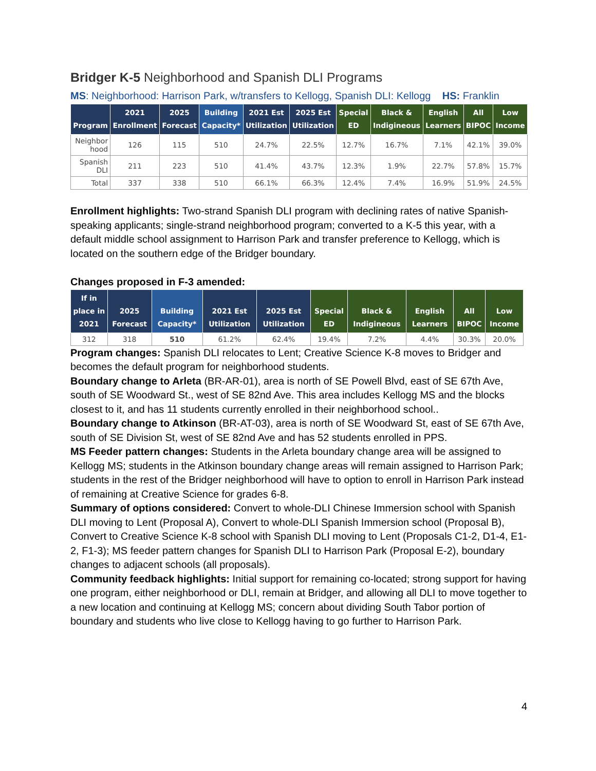Bridger K-5 Neighborhood and Spanish DLI Programs
MS: Neighborhood: Harrison Park, w/transfers to Kellogg, Spanish DLI: Kellogg HS: Franklin
| Program | 2021 Enrollment | 2025 Forecast | Building Capacity* | 2021 Est Utilization | 2025 Est Utilization | Special ED | Black & Indigineous | English Learners | All BIPOC | Low Income |
| --- | --- | --- | --- | --- | --- | --- | --- | --- | --- | --- |
| Neighbor hood | 126 | 115 | 510 | 24.7% | 22.5% | 12.7% | 16.7% | 7.1% | 42.1% | 39.0% |
| Spanish DLI | 211 | 223 | 510 | 41.4% | 43.7% | 12.3% | 1.9% | 22.7% | 57.8% | 15.7% |
| Total | 337 | 338 | 510 | 66.1% | 66.3% | 12.4% | 7.4% | 16.9% | 51.9% | 24.5% |
Enrollment highlights: Two-strand Spanish DLI program with declining rates of native Spanish-speaking applicants; single-strand neighborhood program; converted to a K-5 this year, with a default middle school assignment to Harrison Park and transfer preference to Kellogg, which is located on the southern edge of the Bridger boundary.
Changes proposed in F-3 amended:
| If in place in 2021 | 2025 Forecast | Building Capacity* | 2021 Est Utilization | 2025 Est Utilization | Special ED | Black & Indigineous | English Learners | All BIPOC | Low Income |
| --- | --- | --- | --- | --- | --- | --- | --- | --- | --- |
| 312 | 318 | 510 | 61.2% | 62.4% | 19.4% | 7.2% | 4.4% | 30.3% | 20.0% |
Program changes: Spanish DLI relocates to Lent; Creative Science K-8 moves to Bridger and becomes the default program for neighborhood students.
Boundary change to Arleta (BR-AR-01), area is north of SE Powell Blvd, east of SE 67th Ave, south of SE Woodward St., west of SE 82nd Ave. This area includes Kellogg MS and the blocks closest to it, and has 11 students currently enrolled in their neighborhood school..
Boundary change to Atkinson (BR-AT-03), area is north of SE Woodward St, east of SE 67th Ave, south of SE Division St, west of SE 82nd Ave and has 52 students enrolled in PPS.
MS Feeder pattern changes: Students in the Arleta boundary change area will be assigned to Kellogg MS; students in the Atkinson boundary change areas will remain assigned to Harrison Park; students in the rest of the Bridger neighborhood will have to option to enroll in Harrison Park instead of remaining at Creative Science for grades 6-8.
Summary of options considered: Convert to whole-DLI Chinese Immersion school with Spanish DLI moving to Lent (Proposal A), Convert to whole-DLI Spanish Immersion school (Proposal B), Convert to Creative Science K-8 school with Spanish DLI moving to Lent (Proposals C1-2, D1-4, E1-2, F1-3); MS feeder pattern changes for Spanish DLI to Harrison Park (Proposal E-2), boundary changes to adjacent schools (all proposals).
Community feedback highlights: Initial support for remaining co-located; strong support for having one program, either neighborhood or DLI, remain at Bridger, and allowing all DLI to move together to a new location and continuing at Kellogg MS; concern about dividing South Tabor portion of boundary and students who live close to Kellogg having to go further to Harrison Park.
4